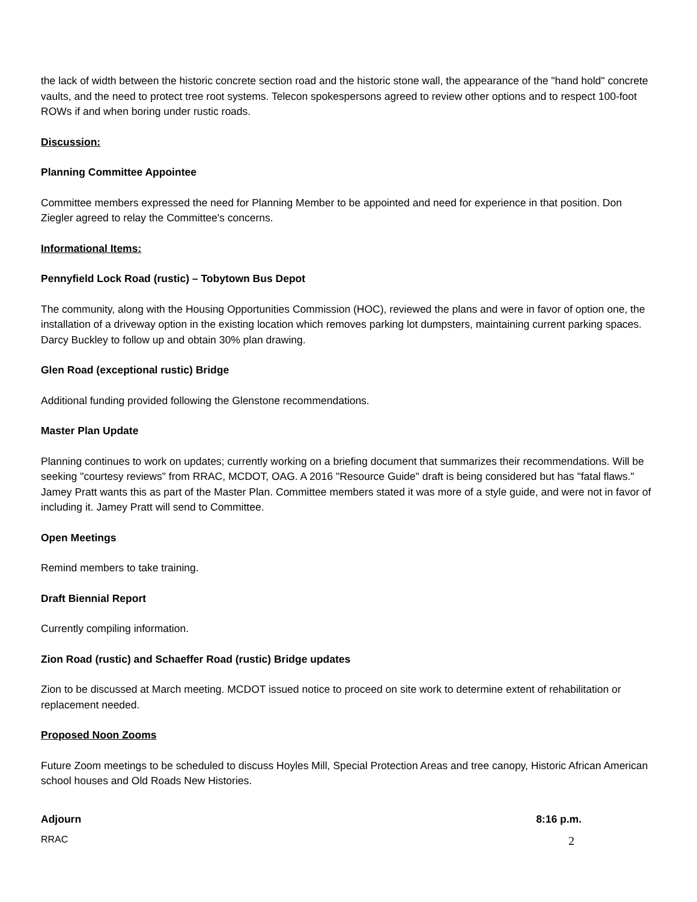the lack of width between the historic concrete section road and the historic stone wall, the appearance of the "hand hold" concrete vaults, and the need to protect tree root systems. Telecon spokespersons agreed to review other options and to respect 100-foot ROWs if and when boring under rustic roads.
Discussion:
Planning Committee Appointee
Committee members expressed the need for Planning Member to be appointed and need for experience in that position. Don Ziegler agreed to relay the Committee's concerns.
Informational Items:
Pennyfield Lock Road (rustic) – Tobytown Bus Depot
The community, along with the Housing Opportunities Commission (HOC), reviewed the plans and were in favor of option one, the installation of a driveway option in the existing location which removes parking lot dumpsters, maintaining current parking spaces. Darcy Buckley to follow up and obtain 30% plan drawing.
Glen Road (exceptional rustic) Bridge
Additional funding provided following the Glenstone recommendations.
Master Plan Update
Planning continues to work on updates; currently working on a briefing document that summarizes their recommendations. Will be seeking "courtesy reviews" from RRAC, MCDOT, OAG. A 2016 "Resource Guide" draft is being considered but has "fatal flaws." Jamey Pratt wants this as part of the Master Plan. Committee members stated it was more of a style guide, and were not in favor of including it. Jamey Pratt will send to Committee.
Open Meetings
Remind members to take training.
Draft Biennial Report
Currently compiling information.
Zion Road (rustic) and Schaeffer Road (rustic) Bridge updates
Zion to be discussed at March meeting. MCDOT issued notice to proceed on site work to determine extent of rehabilitation or replacement needed.
Proposed Noon Zooms
Future Zoom meetings to be scheduled to discuss Hoyles Mill, Special Protection Areas and tree canopy, Historic African American school houses and Old Roads New Histories.
Adjourn 8:16 p.m.
RRAC 2